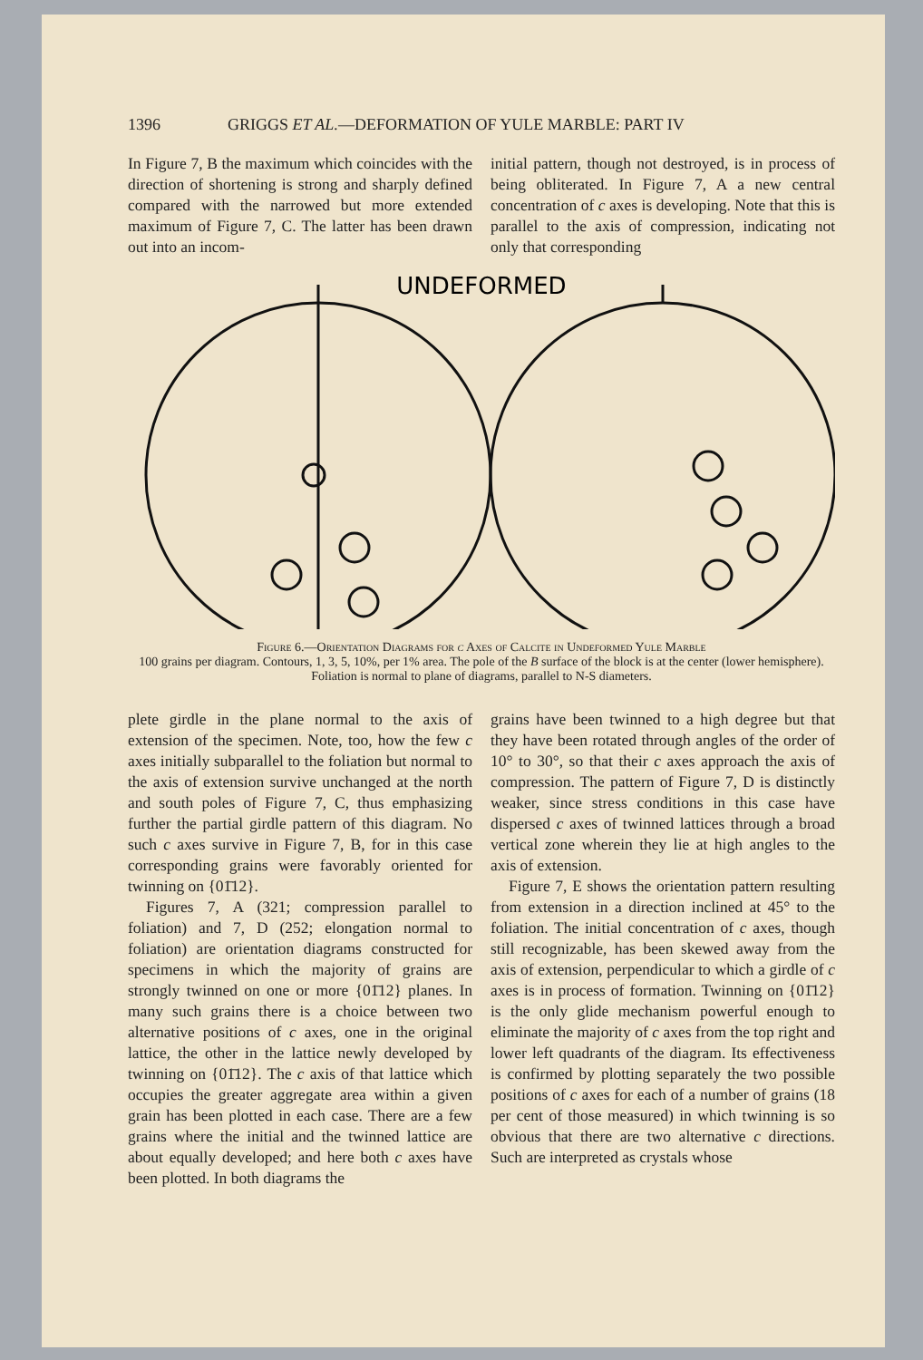1396 GRIGGS ET AL.—DEFORMATION OF YULE MARBLE: PART IV
In Figure 7, B the maximum which coincides with the direction of shortening is strong and sharply defined compared with the narrowed but more extended maximum of Figure 7, C. The latter has been drawn out into an incom-
initial pattern, though not destroyed, is in process of being obliterated. In Figure 7, A a new central concentration of c axes is developing. Note that this is parallel to the axis of compression, indicating not only that corresponding
UNDEFORMED
Figure 6.—Orientation Diagrams for c Axes of Calcite in Undeformed Yule Marble
100 grains per diagram. Contours, 1, 3, 5, 10%, per 1% area. The pole of the B surface of the block is at the center (lower hemisphere). Foliation is normal to plane of diagrams, parallel to N-S diameters.
plete girdle in the plane normal to the axis of extension of the specimen. Note, too, how the few c axes initially subparallel to the foliation but normal to the axis of extension survive unchanged at the north and south poles of Figure 7, C, thus emphasizing further the partial girdle pattern of this diagram. No such c axes survive in Figure 7, B, for in this case corresponding grains were favorably oriented for twinning on {01̄12}.
Figures 7, A (321; compression parallel to foliation) and 7, D (252; elongation normal to foliation) are orientation diagrams constructed for specimens in which the majority of grains are strongly twinned on one or more {01̄12} planes. In many such grains there is a choice between two alternative positions of c axes, one in the original lattice, the other in the lattice newly developed by twinning on {01̄12}. The c axis of that lattice which occupies the greater aggregate area within a given grain has been plotted in each case. There are a few grains where the initial and the twinned lattice are about equally developed; and here both c axes have been plotted. In both diagrams the
grains have been twinned to a high degree but that they have been rotated through angles of the order of 10° to 30°, so that their c axes approach the axis of compression. The pattern of Figure 7, D is distinctly weaker, since stress conditions in this case have dispersed c axes of twinned lattices through a broad vertical zone wherein they lie at high angles to the axis of extension.
Figure 7, E shows the orientation pattern resulting from extension in a direction inclined at 45° to the foliation. The initial concentration of c axes, though still recognizable, has been skewed away from the axis of extension, perpendicular to which a girdle of c axes is in process of formation. Twinning on {01̄12} is the only glide mechanism powerful enough to eliminate the majority of c axes from the top right and lower left quadrants of the diagram. Its effectiveness is confirmed by plotting separately the two possible positions of c axes for each of a number of grains (18 per cent of those measured) in which twinning is so obvious that there are two alternative c directions. Such are interpreted as crystals whose